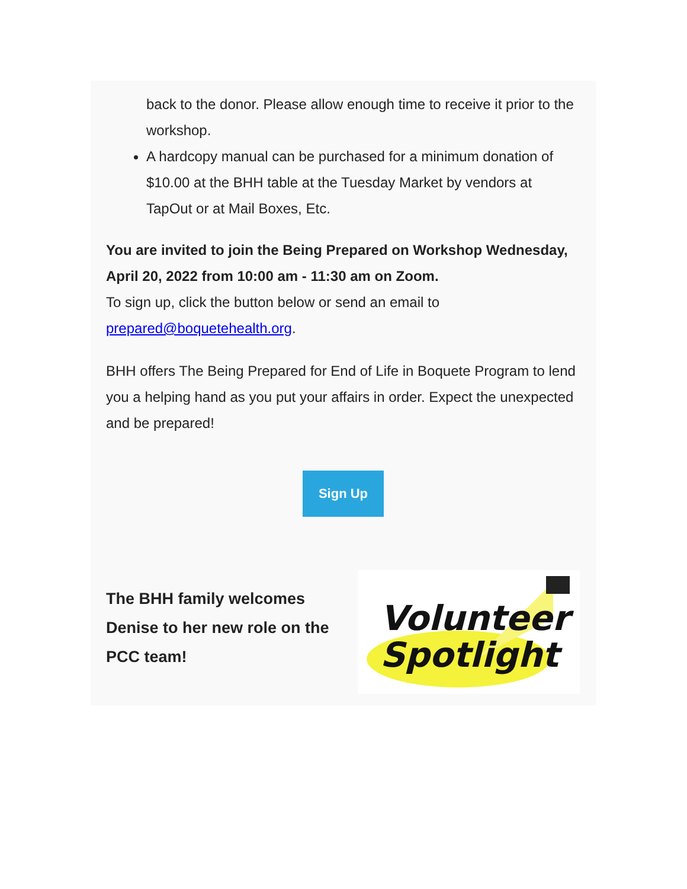back to the donor. Please allow enough time to receive it prior to the workshop.
A hardcopy manual can be purchased for a minimum donation of $10.00 at the BHH table at the Tuesday Market by vendors at TapOut or at Mail Boxes, Etc.
You are invited to join the Being Prepared on Workshop Wednesday, April 20, 2022 from 10:00 am - 11:30 am on Zoom.
To sign up, click the button below or send an email to prepared@boquetehealth.org.
BHH offers The Being Prepared for End of Life in Boquete Program to lend you a helping hand as you put your affairs in order. Expect the unexpected and be prepared!
Sign Up
The BHH family welcomes Denise to her new role on the PCC team!
Volunteer
Spotlight